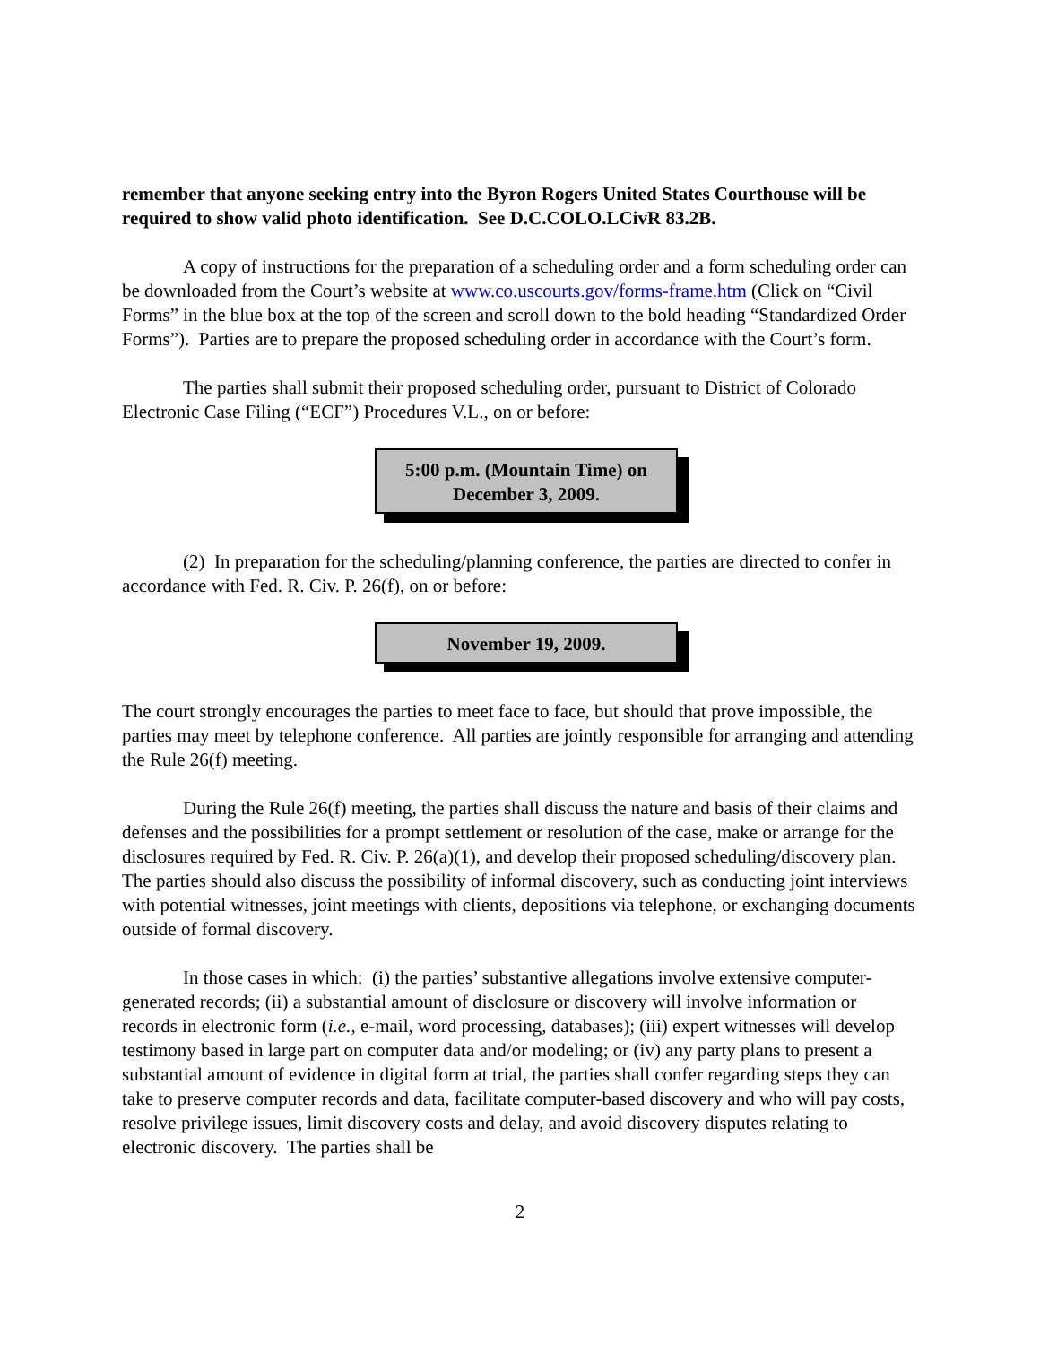remember that anyone seeking entry into the Byron Rogers United States Courthouse will be required to show valid photo identification. See D.C.COLO.LCivR 83.2B.
A copy of instructions for the preparation of a scheduling order and a form scheduling order can be downloaded from the Court’s website at www.co.uscourts.gov/forms-frame.htm (Click on “Civil Forms” in the blue box at the top of the screen and scroll down to the bold heading “Standardized Order Forms”). Parties are to prepare the proposed scheduling order in accordance with the Court’s form.
The parties shall submit their proposed scheduling order, pursuant to District of Colorado Electronic Case Filing (“ECF”) Procedures V.L., on or before:
5:00 p.m. (Mountain Time) on
December 3, 2009.
(2) In preparation for the scheduling/planning conference, the parties are directed to confer in accordance with Fed. R. Civ. P. 26(f), on or before:
November 19, 2009.
The court strongly encourages the parties to meet face to face, but should that prove impossible, the parties may meet by telephone conference. All parties are jointly responsible for arranging and attending the Rule 26(f) meeting.
During the Rule 26(f) meeting, the parties shall discuss the nature and basis of their claims and defenses and the possibilities for a prompt settlement or resolution of the case, make or arrange for the disclosures required by Fed. R. Civ. P. 26(a)(1), and develop their proposed scheduling/discovery plan. The parties should also discuss the possibility of informal discovery, such as conducting joint interviews with potential witnesses, joint meetings with clients, depositions via telephone, or exchanging documents outside of formal discovery.
In those cases in which: (i) the parties’ substantive allegations involve extensive computer-generated records; (ii) a substantial amount of disclosure or discovery will involve information or records in electronic form (i.e., e-mail, word processing, databases); (iii) expert witnesses will develop testimony based in large part on computer data and/or modeling; or (iv) any party plans to present a substantial amount of evidence in digital form at trial, the parties shall confer regarding steps they can take to preserve computer records and data, facilitate computer-based discovery and who will pay costs, resolve privilege issues, limit discovery costs and delay, and avoid discovery disputes relating to electronic discovery. The parties shall be
2